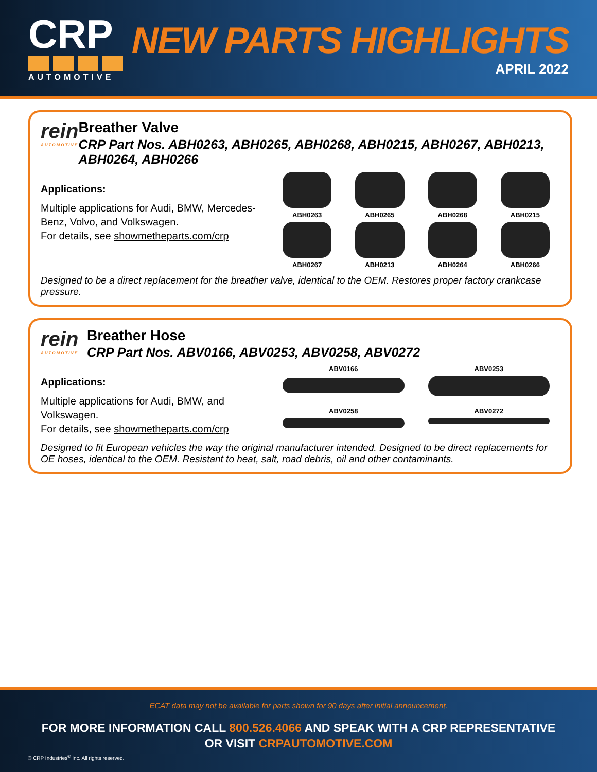CRP
AUTOMOTIVE
NEW PARTS HIGHLIGHTS
APRIL 2022
rein
AUTOMOTIVE
Breather Valve
CRP Part Nos. ABH0263, ABH0265, ABH0268, ABH0215, ABH0267, ABH0213, ABH0264, ABH0266
Applications:
Multiple applications for Audi, BMW, Mercedes-Benz, Volvo, and Volkswagen.
For details, see showmetheparts.com/crp
ABH0263
ABH0265
ABH0268
ABH0215
ABH0267
ABH0213
ABH0264
ABH0266
Designed to be a direct replacement for the breather valve, identical to the OEM. Restores proper factory crankcase pressure.
rein
AUTOMOTIVE
Breather Hose
CRP Part Nos. ABV0166, ABV0253, ABV0258, ABV0272
Applications:
Multiple applications for Audi, BMW, and Volkswagen.
For details, see showmetheparts.com/crp
ABV0166
ABV0253
ABV0258
ABV0272
Designed to fit European vehicles the way the original manufacturer intended. Designed to be direct replacements for OE hoses, identical to the OEM. Resistant to heat, salt, road debris, oil and other contaminants.
ECAT data may not be available for parts shown for 90 days after initial announcement.
FOR MORE INFORMATION CALL 800.526.4066 AND SPEAK WITH A CRP REPRESENTATIVE
OR VISIT CRPAUTOMOTIVE.COM
© CRP Industries<sup>®</sup> Inc. All rights reserved.